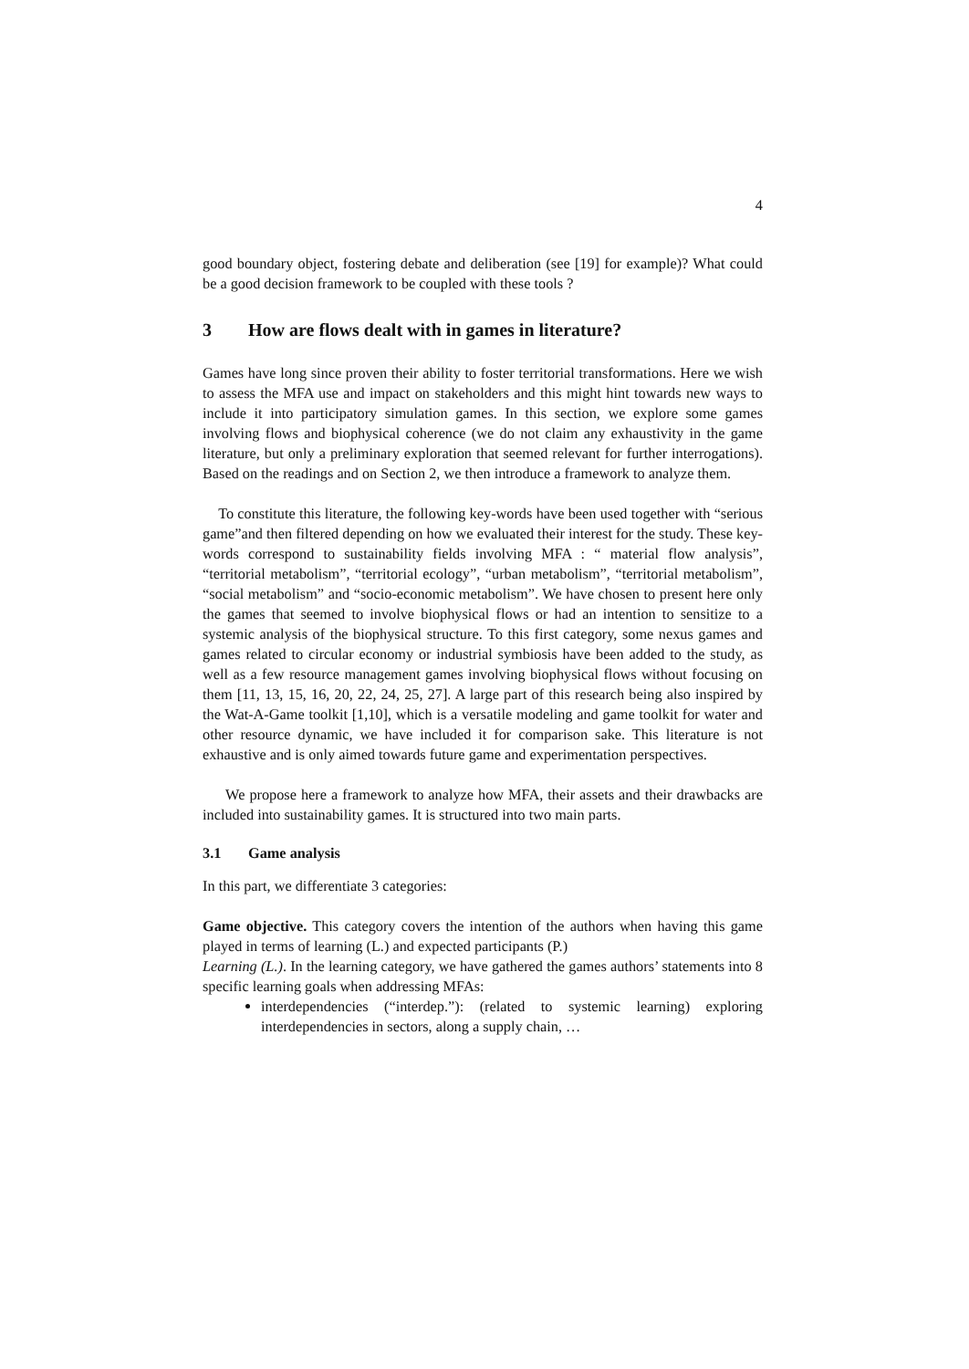4
good boundary object, fostering debate and deliberation (see [19] for example)? What could be a good decision framework to be coupled with these tools ?
3 How are flows dealt with in games in literature?
Games have long since proven their ability to foster territorial transformations. Here we wish to assess the MFA use and impact on stakeholders and this might hint towards new ways to include it into participatory simulation games. In this section, we explore some games involving flows and biophysical coherence (we do not claim any exhaustivity in the game literature, but only a preliminary exploration that seemed relevant for further interrogations). Based on the readings and on Section 2, we then introduce a framework to analyze them.
To constitute this literature, the following key-words have been used together with “serious game”and then filtered depending on how we evaluated their interest for the study. These key-words correspond to sustainability fields involving MFA : “ material flow analysis”, “territorial metabolism”, “territorial ecology”, “urban metabolism”, “territorial metabolism”, “social metabolism” and “socio-economic metabolism”. We have chosen to present here only the games that seemed to involve biophysical flows or had an intention to sensitize to a systemic analysis of the biophysical structure. To this first category, some nexus games and games related to circular economy or industrial symbiosis have been added to the study, as well as a few resource management games involving biophysical flows without focusing on them [11, 13, 15, 16, 20, 22, 24, 25, 27]. A large part of this research being also inspired by the Wat-A-Game toolkit [1,10], which is a versatile modeling and game toolkit for water and other resource dynamic, we have included it for comparison sake. This literature is not exhaustive and is only aimed towards future game and experimentation perspectives.
We propose here a framework to analyze how MFA, their assets and their drawbacks are included into sustainability games. It is structured into two main parts.
3.1 Game analysis
In this part, we differentiate 3 categories:
Game objective. This category covers the intention of the authors when having this game played in terms of learning (L.) and expected participants (P.)
Learning (L.). In the learning category, we have gathered the games authors’ statements into 8 specific learning goals when addressing MFAs:
interdependencies (“interdep.”): (related to systemic learning) exploring interdependencies in sectors, along a supply chain, …